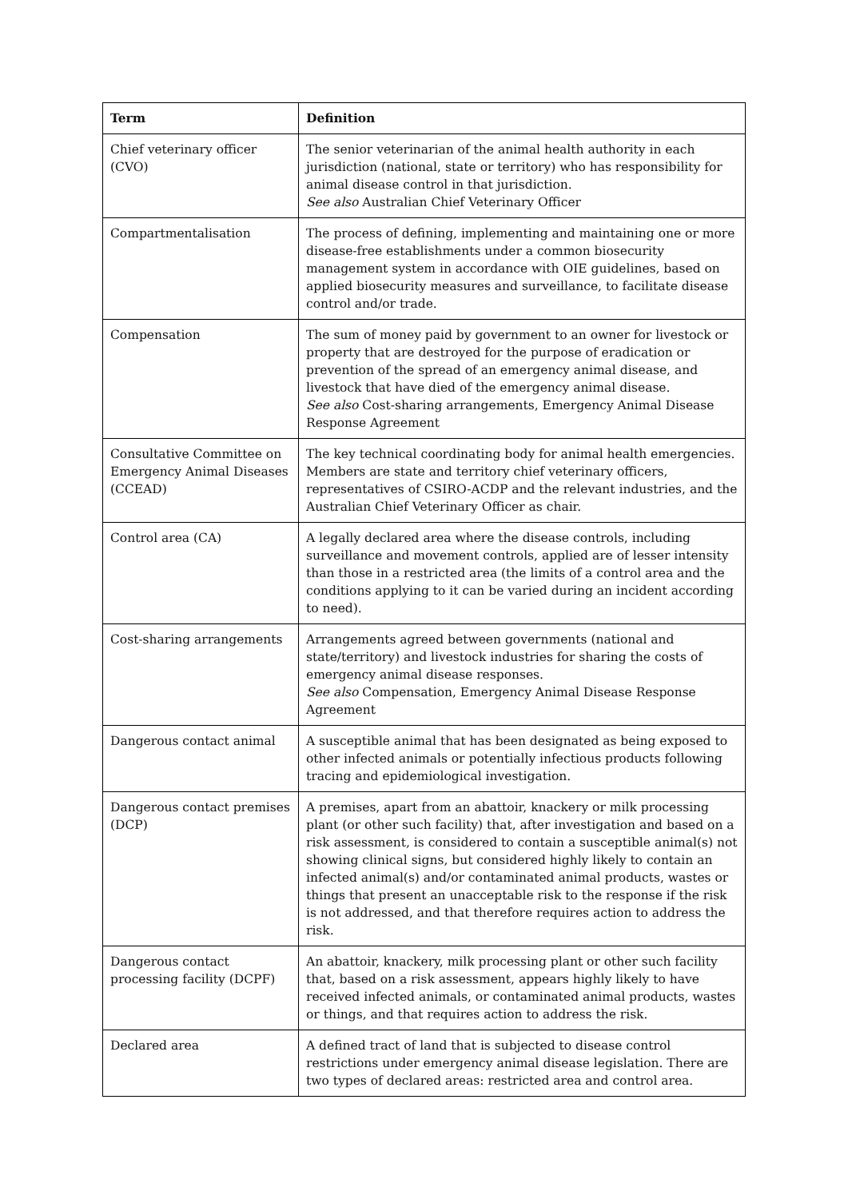| Term | Definition |
| --- | --- |
| Chief veterinary officer (CVO) | The senior veterinarian of the animal health authority in each jurisdiction (national, state or territory) who has responsibility for animal disease control in that jurisdiction. See also Australian Chief Veterinary Officer |
| Compartmentalisation | The process of defining, implementing and maintaining one or more disease-free establishments under a common biosecurity management system in accordance with OIE guidelines, based on applied biosecurity measures and surveillance, to facilitate disease control and/or trade. |
| Compensation | The sum of money paid by government to an owner for livestock or property that are destroyed for the purpose of eradication or prevention of the spread of an emergency animal disease, and livestock that have died of the emergency animal disease. See also Cost-sharing arrangements, Emergency Animal Disease Response Agreement |
| Consultative Committee on Emergency Animal Diseases (CCEAD) | The key technical coordinating body for animal health emergencies. Members are state and territory chief veterinary officers, representatives of CSIRO-ACDP and the relevant industries, and the Australian Chief Veterinary Officer as chair. |
| Control area (CA) | A legally declared area where the disease controls, including surveillance and movement controls, applied are of lesser intensity than those in a restricted area (the limits of a control area and the conditions applying to it can be varied during an incident according to need). |
| Cost-sharing arrangements | Arrangements agreed between governments (national and state/territory) and livestock industries for sharing the costs of emergency animal disease responses. See also Compensation, Emergency Animal Disease Response Agreement |
| Dangerous contact animal | A susceptible animal that has been designated as being exposed to other infected animals or potentially infectious products following tracing and epidemiological investigation. |
| Dangerous contact premises (DCP) | A premises, apart from an abattoir, knackery or milk processing plant (or other such facility) that, after investigation and based on a risk assessment, is considered to contain a susceptible animal(s) not showing clinical signs, but considered highly likely to contain an infected animal(s) and/or contaminated animal products, wastes or things that present an unacceptable risk to the response if the risk is not addressed, and that therefore requires action to address the risk. |
| Dangerous contact processing facility (DCPF) | An abattoir, knackery, milk processing plant or other such facility that, based on a risk assessment, appears highly likely to have received infected animals, or contaminated animal products, wastes or things, and that requires action to address the risk. |
| Declared area | A defined tract of land that is subjected to disease control restrictions under emergency animal disease legislation. There are two types of declared areas: restricted area and control area. |